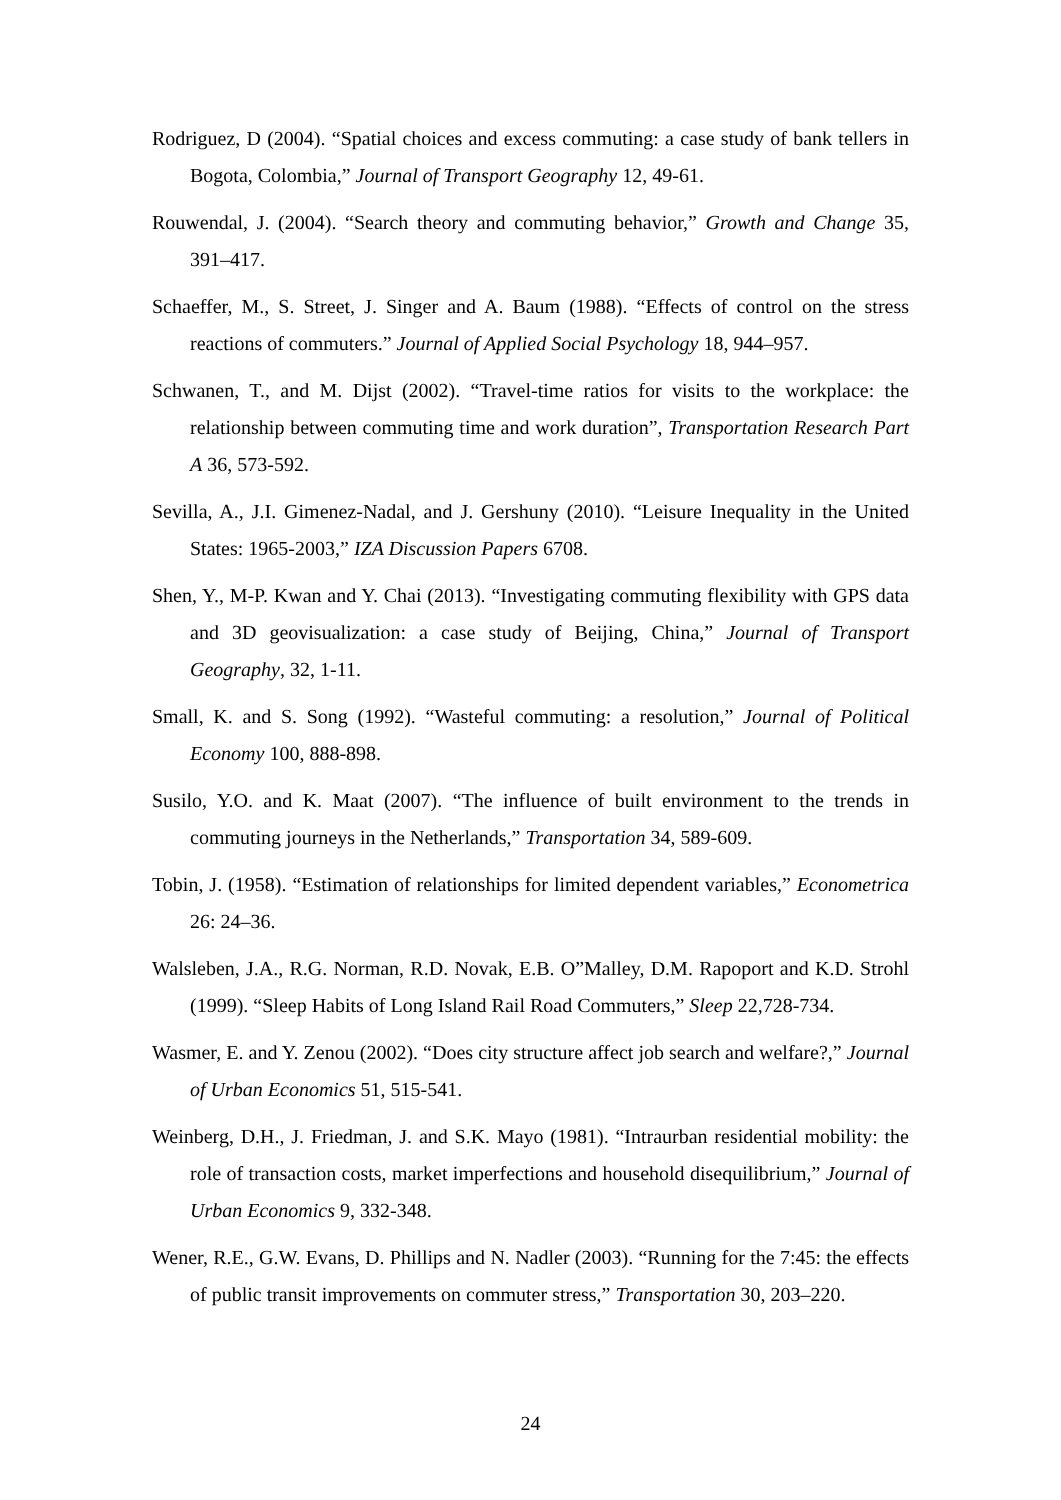Rodriguez, D (2004). “Spatial choices and excess commuting: a case study of bank tellers in Bogota, Colombia,” Journal of Transport Geography 12, 49-61.
Rouwendal, J. (2004). “Search theory and commuting behavior,” Growth and Change 35, 391–417.
Schaeffer, M., S. Street, J. Singer and A. Baum (1988). “Effects of control on the stress reactions of commuters.” Journal of Applied Social Psychology 18, 944–957.
Schwanen, T., and M. Dijst (2002). “Travel-time ratios for visits to the workplace: the relationship between commuting time and work duration”, Transportation Research Part A 36, 573-592.
Sevilla, A., J.I. Gimenez-Nadal, and J. Gershuny (2010). “Leisure Inequality in the United States: 1965-2003,” IZA Discussion Papers 6708.
Shen, Y., M-P. Kwan and Y. Chai (2013). “Investigating commuting flexibility with GPS data and 3D geovisualization: a case study of Beijing, China,” Journal of Transport Geography, 32, 1-11.
Small, K. and S. Song (1992). “Wasteful commuting: a resolution,” Journal of Political Economy 100, 888-898.
Susilo, Y.O. and K. Maat (2007). “The influence of built environment to the trends in commuting journeys in the Netherlands,” Transportation 34, 589-609.
Tobin, J. (1958). “Estimation of relationships for limited dependent variables,” Econometrica 26: 24–36.
Walsleben, J.A., R.G. Norman, R.D. Novak, E.B. O”Malley, D.M. Rapoport and K.D. Strohl (1999). “Sleep Habits of Long Island Rail Road Commuters,” Sleep 22,728-734.
Wasmer, E. and Y. Zenou (2002). “Does city structure affect job search and welfare?,” Journal of Urban Economics 51, 515-541.
Weinberg, D.H., J. Friedman, J. and S.K. Mayo (1981). “Intraurban residential mobility: the role of transaction costs, market imperfections and household disequilibrium,” Journal of Urban Economics 9, 332-348.
Wener, R.E., G.W. Evans, D. Phillips and N. Nadler (2003). “Running for the 7:45: the effects of public transit improvements on commuter stress,” Transportation 30, 203–220.
24